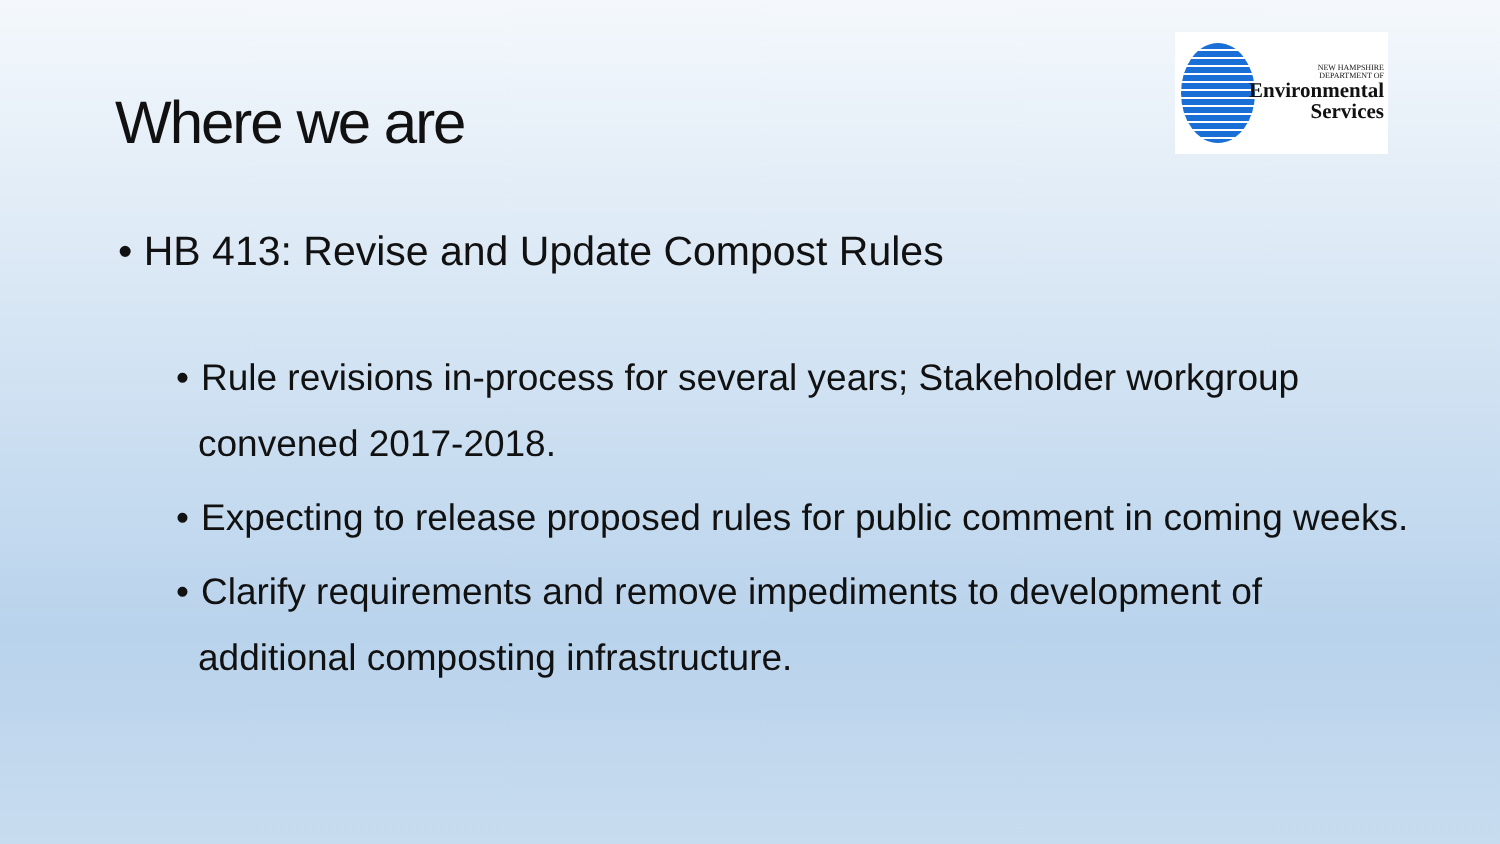Where we are
NEW HAMPSHIRE
DEPARTMENT OF
Environmental
Services
• HB 413: Revise and Update Compost Rules
• Rule revisions in-process for several years; Stakeholder workgroup convened 2017-2018.
• Expecting to release proposed rules for public comment in coming weeks.
• Clarify requirements and remove impediments to development of additional composting infrastructure.